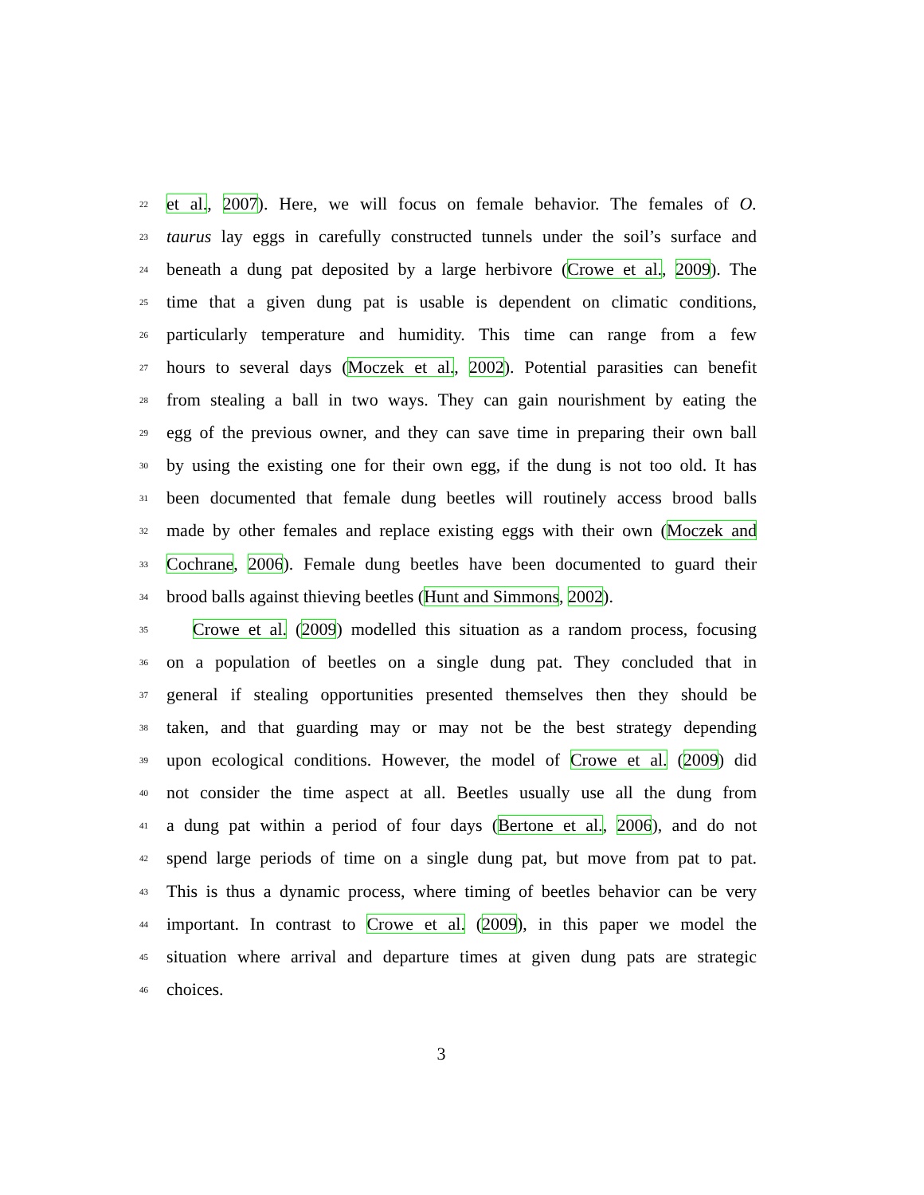22 et al., 2007). Here, we will focus on female behavior. The females of O.
23 taurus lay eggs in carefully constructed tunnels under the soil’s surface and
24 beneath a dung pat deposited by a large herbivore (Crowe et al., 2009). The
25 time that a given dung pat is usable is dependent on climatic conditions,
26 particularly temperature and humidity. This time can range from a few
27 hours to several days (Moczek et al., 2002). Potential parasities can benefit
28 from stealing a ball in two ways. They can gain nourishment by eating the
29 egg of the previous owner, and they can save time in preparing their own ball
30 by using the existing one for their own egg, if the dung is not too old. It has
31 been documented that female dung beetles will routinely access brood balls
32 made by other females and replace existing eggs with their own (Moczek and
33 Cochrane, 2006). Female dung beetles have been documented to guard their
34 brood balls against thieving beetles (Hunt and Simmons, 2002).
35 Crowe et al. (2009) modelled this situation as a random process, focusing
36 on a population of beetles on a single dung pat. They concluded that in
37 general if stealing opportunities presented themselves then they should be
38 taken, and that guarding may or may not be the best strategy depending
39 upon ecological conditions. However, the model of Crowe et al. (2009) did
40 not consider the time aspect at all. Beetles usually use all the dung from
41 a dung pat within a period of four days (Bertone et al., 2006), and do not
42 spend large periods of time on a single dung pat, but move from pat to pat.
43 This is thus a dynamic process, where timing of beetles behavior can be very
44 important. In contrast to Crowe et al. (2009), in this paper we model the
45 situation where arrival and departure times at given dung pats are strategic
46 choices.
3